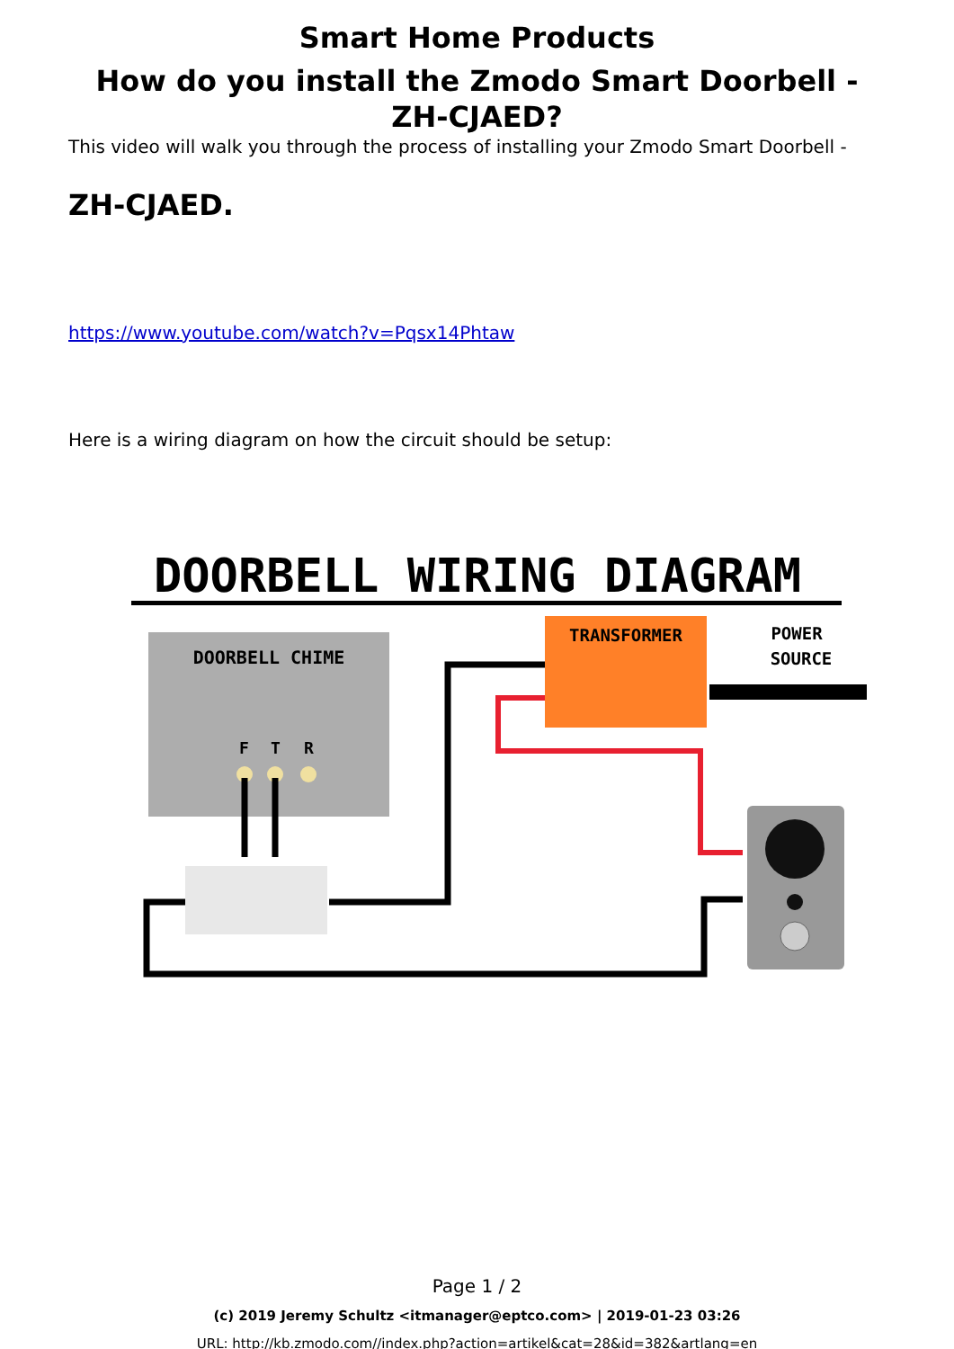Smart Home Products
How do you install the Zmodo Smart Doorbell - ZH-CJAED?
This video will walk you through the process of installing your Zmodo Smart Doorbell -
ZH-CJAED.
https://www.youtube.com/watch?v=Pqsx14Phtaw
Here is a wiring diagram on how the circuit should be setup:
DOORBELL WIRING DIAGRAM
DOORBELL CHIME
F
T
R
TRANSFORMER
POWER
SOURCE
Page 1 / 2
(c) 2019 Jeremy Schultz <itmanager@eptco.com> | 2019-01-23 03:26
URL: http://kb.zmodo.com//index.php?action=artikel&cat=28&id=382&artlang=en